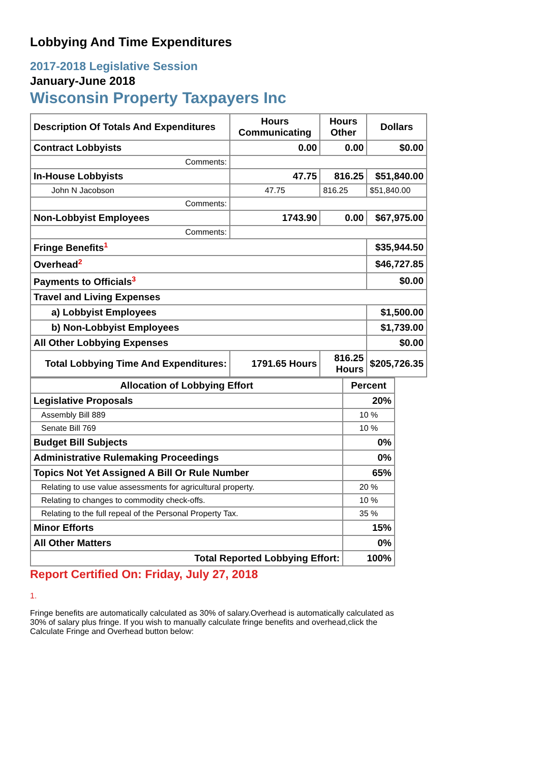Lobbying And Time Expenditures
2017-2018 Legislative Session
January-June 2018
Wisconsin Property Taxpayers Inc
| Description Of Totals And Expenditures | Hours Communicating | Hours Other | Dollars |
| --- | --- | --- | --- |
| Contract Lobbyists | 0.00 | 0.00 | $0.00 |
| Comments: | | | |
| In-House Lobbyists | 47.75 | 816.25 | $51,840.00 |
| John N Jacobson | 47.75 | 816.25 | $51,840.00 |
| Comments: | | | |
| Non-Lobbyist Employees | 1743.90 | 0.00 | $67,975.00 |
| Comments: | | | |
| Fringe Benefits<sup>1</sup> | | | $35,944.50 |
| Overhead<sup>2</sup> | | | $46,727.85 |
| Payments to Officials<sup>3</sup> | | | $0.00 |
| Travel and Living Expenses | | | |
| a) Lobbyist Employees | | | $1,500.00 |
| b) Non-Lobbyist Employees | | | $1,739.00 |
| All Other Lobbying Expenses | | | $0.00 |
| Total Lobbying Time And Expenditures: | 1791.65 Hours | 816.25 Hours | $205,726.35 |
| Allocation of Lobbying Effort | Percent |
| --- | --- |
| Legislative Proposals | 20% |
| Assembly Bill 889 | 10 % |
| Senate Bill 769 | 10 % |
| Budget Bill Subjects | 0% |
| Administrative Rulemaking Proceedings | 0% |
| Topics Not Yet Assigned A Bill Or Rule Number | 65% |
| Relating to use value assessments for agricultural property. | 20 % |
| Relating to changes to commodity check-offs. | 10 % |
| Relating to the full repeal of the Personal Property Tax. | 35 % |
| Minor Efforts | 15% |
| All Other Matters | 0% |
| Total Reported Lobbying Effort: | 100% |
Report Certified On: Friday, July 27, 2018
1.
Fringe benefits are automatically calculated as 30% of salary.Overhead is automatically calculated as 30% of salary plus fringe. If you wish to manually calculate fringe benefits and overhead,click the Calculate Fringe and Overhead button below: